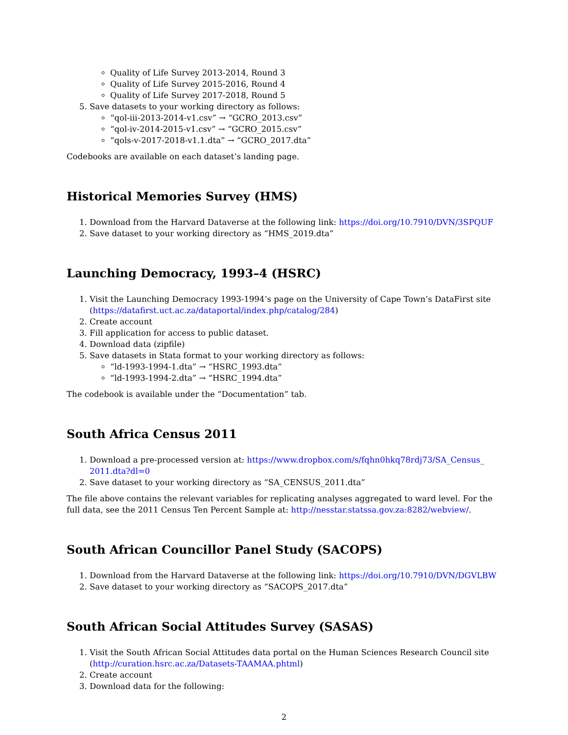Quality of Life Survey 2013-2014, Round 3
Quality of Life Survey 2015-2016, Round 4
Quality of Life Survey 2017-2018, Round 5
5. Save datasets to your working directory as follows:
“qol-iii-2013-2014-v1.csv” → “GCRO_2013.csv”
“qol-iv-2014-2015-v1.csv” → “GCRO_2015.csv”
“qols-v-2017-2018-v1.1.dta” → “GCRO_2017.dta”
Codebooks are available on each dataset’s landing page.
Historical Memories Survey (HMS)
1. Download from the Harvard Dataverse at the following link: https://doi.org/10.7910/DVN/3SPQUF
2. Save dataset to your working directory as “HMS_2019.dta”
Launching Democracy, 1993–4 (HSRC)
1. Visit the Launching Democracy 1993-1994’s page on the University of Cape Town’s DataFirst site (https://datafirst.uct.ac.za/dataportal/index.php/catalog/284)
2. Create account
3. Fill application for access to public dataset.
4. Download data (zipfile)
5. Save datasets in Stata format to your working directory as follows:
“ld-1993-1994-1.dta” → “HSRC_1993.dta”
“ld-1993-1994-2.dta” → “HSRC_1994.dta”
The codebook is available under the “Documentation” tab.
South Africa Census 2011
1. Download a pre-processed version at: https://www.dropbox.com/s/fqhn0hkq78rdj73/SA_Census_ 2011.dta?dl=0
2. Save dataset to your working directory as “SA_CENSUS_2011.dta”
The file above contains the relevant variables for replicating analyses aggregated to ward level. For the full data, see the 2011 Census Ten Percent Sample at: http://nesstar.statssa.gov.za:8282/webview/.
South African Councillor Panel Study (SACOPS)
1. Download from the Harvard Dataverse at the following link: https://doi.org/10.7910/DVN/DGVLBW
2. Save dataset to your working directory as “SACOPS_2017.dta”
South African Social Attitudes Survey (SASAS)
1. Visit the South African Social Attitudes data portal on the Human Sciences Research Council site (http://curation.hsrc.ac.za/Datasets-TAAMAA.phtml)
2. Create account
3. Download data for the following:
2